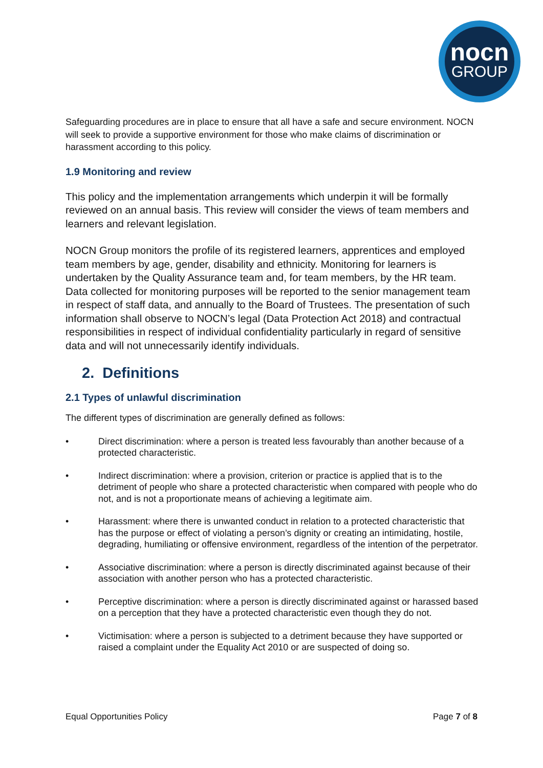nocn
GROUP
Safeguarding procedures are in place to ensure that all have a safe and secure environment. NOCN will seek to provide a supportive environment for those who make claims of discrimination or harassment according to this policy.
1.9 Monitoring and review
This policy and the implementation arrangements which underpin it will be formally reviewed on an annual basis. This review will consider the views of team members and learners and relevant legislation.
NOCN Group monitors the profile of its registered learners, apprentices and employed team members by age, gender, disability and ethnicity. Monitoring for learners is undertaken by the Quality Assurance team and, for team members, by the HR team. Data collected for monitoring purposes will be reported to the senior management team in respect of staff data, and annually to the Board of Trustees. The presentation of such information shall observe to NOCN’s legal (Data Protection Act 2018) and contractual responsibilities in respect of individual confidentiality particularly in regard of sensitive data and will not unnecessarily identify individuals.
2. Definitions
2.1 Types of unlawful discrimination
The different types of discrimination are generally defined as follows:
• Direct discrimination: where a person is treated less favourably than another because of a protected characteristic.
• Indirect discrimination: where a provision, criterion or practice is applied that is to the detriment of people who share a protected characteristic when compared with people who do not, and is not a proportionate means of achieving a legitimate aim.
• Harassment: where there is unwanted conduct in relation to a protected characteristic that has the purpose or effect of violating a person’s dignity or creating an intimidating, hostile, degrading, humiliating or offensive environment, regardless of the intention of the perpetrator.
• Associative discrimination: where a person is directly discriminated against because of their association with another person who has a protected characteristic.
• Perceptive discrimination: where a person is directly discriminated against or harassed based on a perception that they have a protected characteristic even though they do not.
• Victimisation: where a person is subjected to a detriment because they have supported or raised a complaint under the Equality Act 2010 or are suspected of doing so.
Equal Opportunities Policy Page 7 of 8